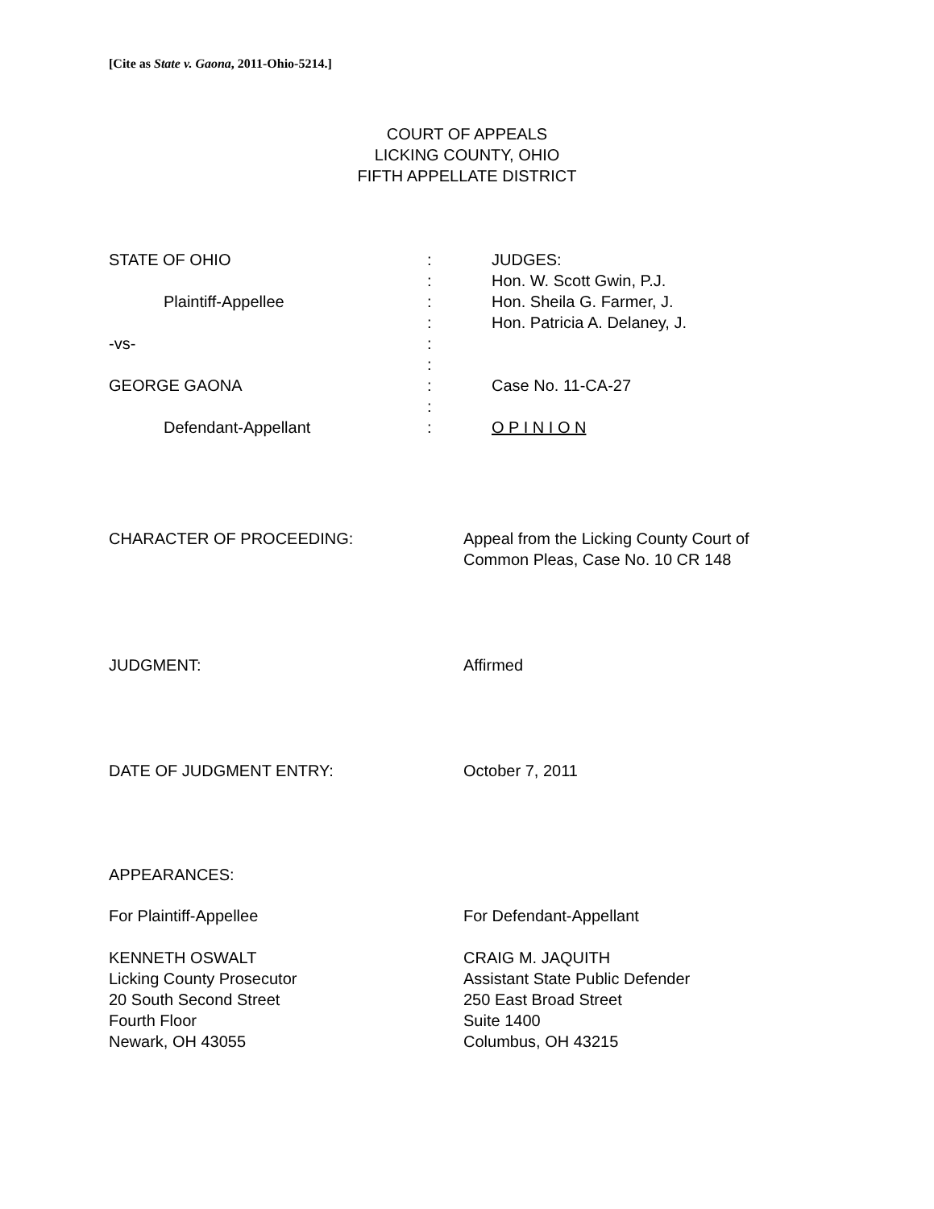[Cite as State v. Gaona, 2011-Ohio-5214.]
COURT OF APPEALS
LICKING COUNTY, OHIO
FIFTH APPELLATE DISTRICT
| STATE OF OHIO | : | JUDGES: |
| | : | Hon. W. Scott Gwin, P.J. |
| Plaintiff-Appellee | : | Hon. Sheila G. Farmer, J. |
| | : | Hon. Patricia A. Delaney, J. |
| -vs- | : | |
| | : | |
| GEORGE GAONA | : | Case No. 11-CA-27 |
| | : | |
| Defendant-Appellant | : | O P I N I O N |
CHARACTER OF PROCEEDING: Appeal from the Licking County Court of
Common Pleas, Case No. 10 CR 148
JUDGMENT: Affirmed
DATE OF JUDGMENT ENTRY: October 7, 2011
APPEARANCES:
For Plaintiff-Appellee For Defendant-Appellant
KENNETH OSWALT
Licking County Prosecutor
20 South Second Street
Fourth Floor
Newark, OH 43055
CRAIG M. JAQUITH
Assistant State Public Defender
250 East Broad Street
Suite 1400
Columbus, OH 43215